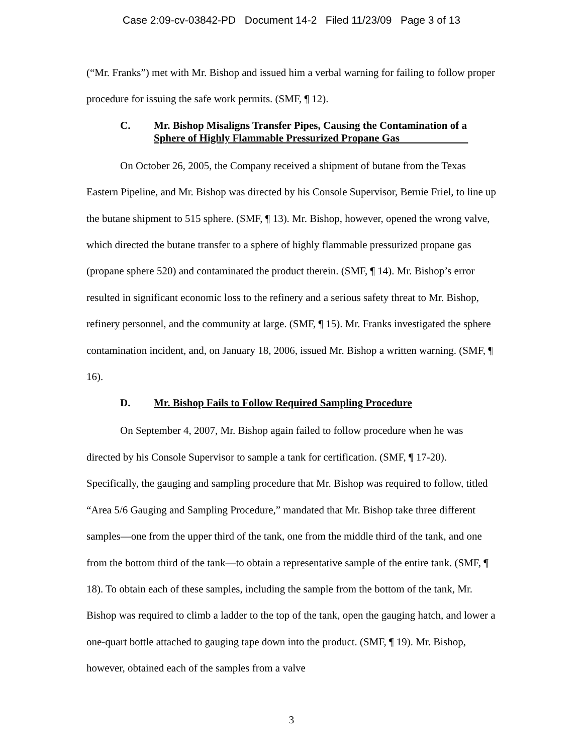Case 2:09-cv-03842-PD Document 14-2 Filed 11/23/09 Page 3 of 13
(“Mr. Franks”) met with Mr. Bishop and issued him a verbal warning for failing to follow proper procedure for issuing the safe work permits. (SMF, ¶ 12).
C. Mr. Bishop Misaligns Transfer Pipes, Causing the Contamination of a Sphere of Highly Flammable Pressurized Propane Gas
On October 26, 2005, the Company received a shipment of butane from the Texas Eastern Pipeline, and Mr. Bishop was directed by his Console Supervisor, Bernie Friel, to line up the butane shipment to 515 sphere. (SMF, ¶ 13). Mr. Bishop, however, opened the wrong valve, which directed the butane transfer to a sphere of highly flammable pressurized propane gas (propane sphere 520) and contaminated the product therein. (SMF, ¶ 14). Mr. Bishop’s error resulted in significant economic loss to the refinery and a serious safety threat to Mr. Bishop, refinery personnel, and the community at large. (SMF, ¶ 15). Mr. Franks investigated the sphere contamination incident, and, on January 18, 2006, issued Mr. Bishop a written warning. (SMF, ¶ 16).
D. Mr. Bishop Fails to Follow Required Sampling Procedure
On September 4, 2007, Mr. Bishop again failed to follow procedure when he was directed by his Console Supervisor to sample a tank for certification. (SMF, ¶ 17-20). Specifically, the gauging and sampling procedure that Mr. Bishop was required to follow, titled “Area 5/6 Gauging and Sampling Procedure,” mandated that Mr. Bishop take three different samples—one from the upper third of the tank, one from the middle third of the tank, and one from the bottom third of the tank—to obtain a representative sample of the entire tank. (SMF, ¶ 18). To obtain each of these samples, including the sample from the bottom of the tank, Mr. Bishop was required to climb a ladder to the top of the tank, open the gauging hatch, and lower a one-quart bottle attached to gauging tape down into the product. (SMF, ¶ 19). Mr. Bishop, however, obtained each of the samples from a valve
3